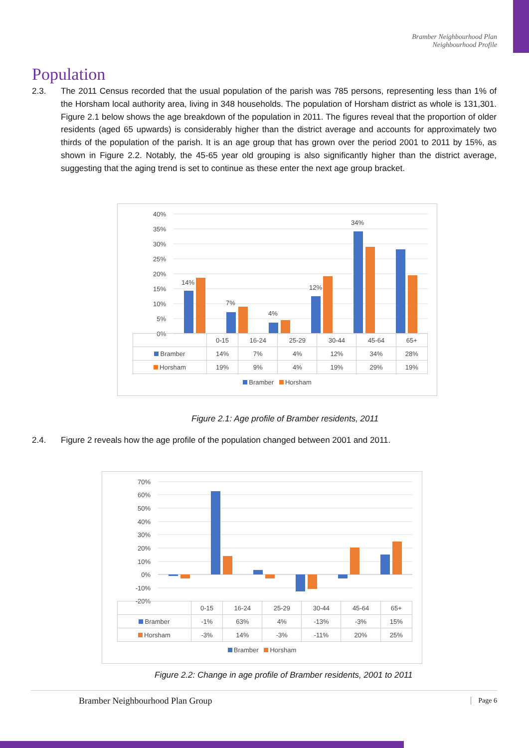Bramber Neighbourhood Plan
Neighbourhood Profile
Population
2.3. The 2011 Census recorded that the usual population of the parish was 785 persons, representing less than 1% of the Horsham local authority area, living in 348 households. The population of Horsham district as whole is 131,301. Figure 2.1 below shows the age breakdown of the population in 2011. The figures reveal that the proportion of older residents (aged 65 upwards) is considerably higher than the district average and accounts for approximately two thirds of the population of the parish. It is an age group that has grown over the period 2001 to 2011 by 15%, as shown in Figure 2.2. Notably, the 45-65 year old grouping is also significantly higher than the district average, suggesting that the aging trend is set to continue as these enter the next age group bracket.
40%
35%
30%
25%
20%
15%
10%
5%
0%
14%
7%
4%
12%
34%
| | 0-15 | 16-24 | 25-29 | 30-44 | 45-64 | 65+ |
| --- | --- | --- | --- | --- | --- | --- |
| Bramber | 14% | 7% | 4% | 12% | 34% | 28% |
| Horsham | 19% | 9% | 4% | 19% | 29% | 19% |
Bramber Horsham
Figure 2.1: Age profile of Bramber residents, 2011
2.4. Figure 2 reveals how the age profile of the population changed between 2001 and 2011.
70%
60%
50%
40%
30%
20%
10%
0%
-10%
-20%
| | 0-15 | 16-24 | 25-29 | 30-44 | 45-64 | 65+ |
| --- | --- | --- | --- | --- | --- | --- |
| Bramber | -1% | 63% | 4% | -13% | -3% | 15% |
| Horsham | -3% | 14% | -3% | -11% | 20% | 25% |
Bramber Horsham
Figure 2.2: Change in age profile of Bramber residents, 2001 to 2011
Bramber Neighbourhood Plan Group Page 6